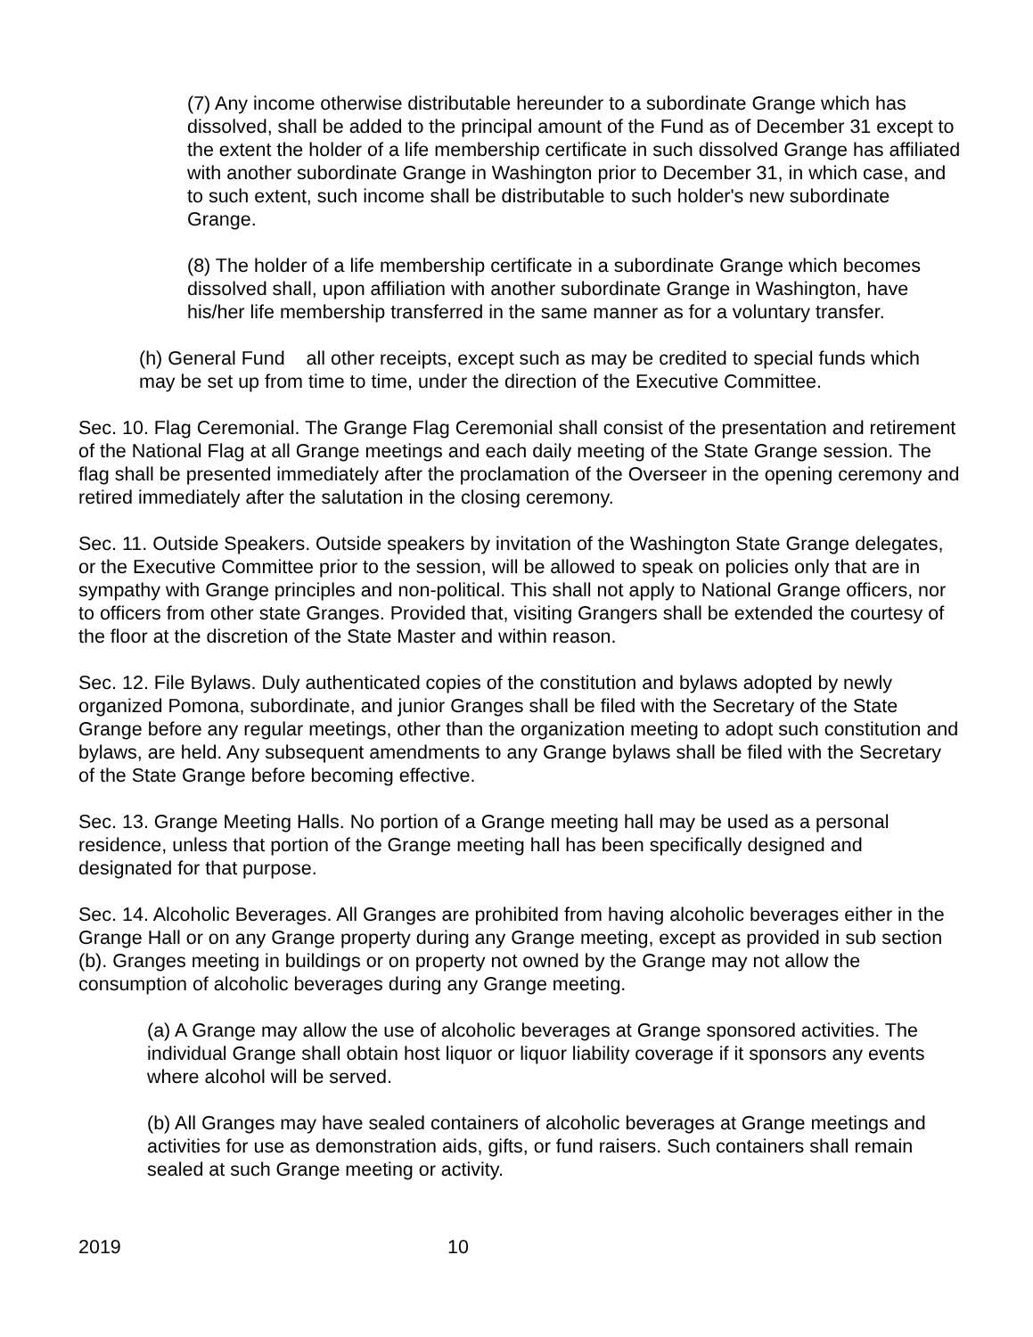(7) Any income otherwise distributable hereunder to a subordinate Grange which has dissolved, shall be added to the principal amount of the Fund as of December 31 except to the extent the holder of a life membership certificate in such dissolved Grange has affiliated with another subordinate Grange in Washington prior to December 31, in which case, and to such extent, such income shall be distributable to such holder's new subordinate Grange.
(8) The holder of a life membership certificate in a subordinate Grange which becomes dissolved shall, upon affiliation with another subordinate Grange in Washington, have his/her life membership transferred in the same manner as for a voluntary transfer.
(h) General Fund all other receipts, except such as may be credited to special funds which may be set up from time to time, under the direction of the Executive Committee.
Sec. 10. Flag Ceremonial. The Grange Flag Ceremonial shall consist of the presentation and retirement of the National Flag at all Grange meetings and each daily meeting of the State Grange session. The flag shall be presented immediately after the proclamation of the Overseer in the opening ceremony and retired immediately after the salutation in the closing ceremony.
Sec. 11. Outside Speakers. Outside speakers by invitation of the Washington State Grange delegates, or the Executive Committee prior to the session, will be allowed to speak on policies only that are in sympathy with Grange principles and non-political. This shall not apply to National Grange officers, nor to officers from other state Granges. Provided that, visiting Grangers shall be extended the courtesy of the floor at the discretion of the State Master and within reason.
Sec. 12. File Bylaws. Duly authenticated copies of the constitution and bylaws adopted by newly organized Pomona, subordinate, and junior Granges shall be filed with the Secretary of the State Grange before any regular meetings, other than the organization meeting to adopt such constitution and bylaws, are held. Any subsequent amendments to any Grange bylaws shall be filed with the Secretary of the State Grange before becoming effective.
Sec. 13. Grange Meeting Halls. No portion of a Grange meeting hall may be used as a personal residence, unless that portion of the Grange meeting hall has been specifically designed and designated for that purpose.
Sec. 14. Alcoholic Beverages. All Granges are prohibited from having alcoholic beverages either in the Grange Hall or on any Grange property during any Grange meeting, except as provided in sub section (b). Granges meeting in buildings or on property not owned by the Grange may not allow the consumption of alcoholic beverages during any Grange meeting.
(a) A Grange may allow the use of alcoholic beverages at Grange sponsored activities. The individual Grange shall obtain host liquor or liquor liability coverage if it sponsors any events where alcohol will be served.
(b) All Granges may have sealed containers of alcoholic beverages at Grange meetings and activities for use as demonstration aids, gifts, or fund raisers. Such containers shall remain sealed at such Grange meeting or activity.
2019 10